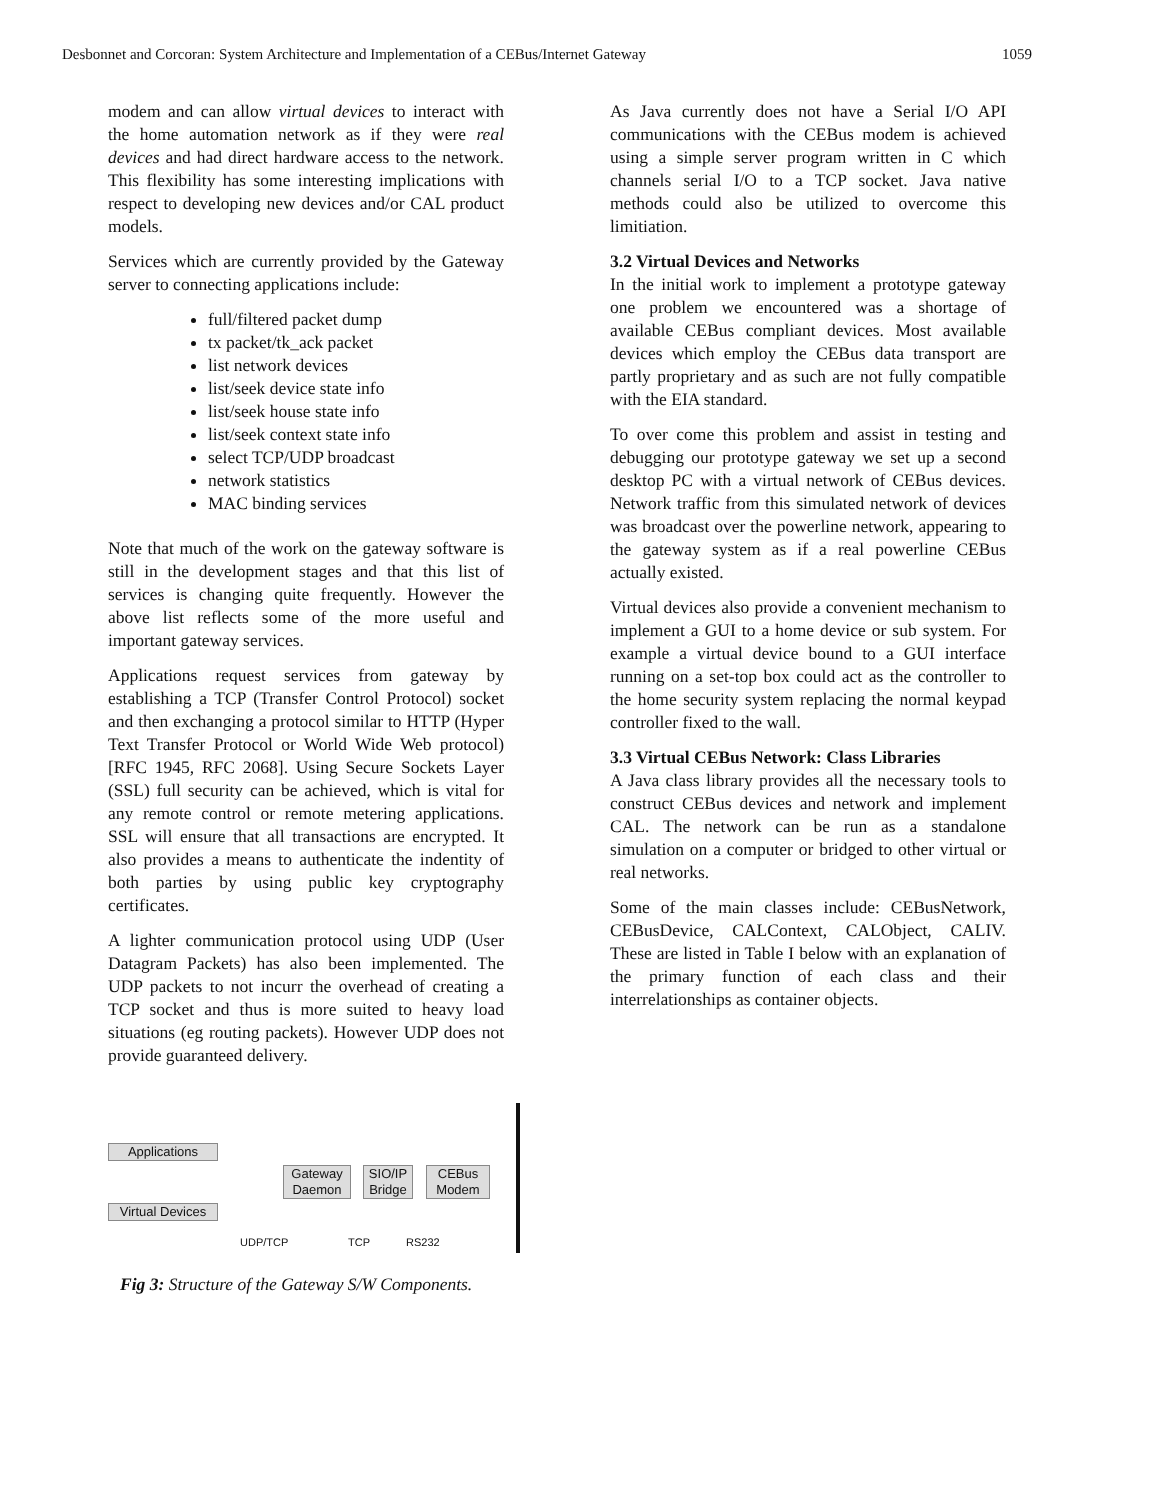Desbonnet and Corcoran: System Architecture and Implementation of a CEBus/Internet Gateway 1059
modem and can allow virtual devices to interact with the home automation network as if they were real devices and had direct hardware access to the network. This flexibility has some interesting implications with respect to developing new devices and/or CAL product models.
Services which are currently provided by the Gateway server to connecting applications include:
full/filtered packet dump
tx packet/tk_ack packet
list network devices
list/seek device state info
list/seek house state info
list/seek context state info
select TCP/UDP broadcast
network statistics
MAC binding services
Note that much of the work on the gateway software is still in the development stages and that this list of services is changing quite frequently. However the above list reflects some of the more useful and important gateway services.
Applications request services from gateway by establishing a TCP (Transfer Control Protocol) socket and then exchanging a protocol similar to HTTP (Hyper Text Transfer Protocol or World Wide Web protocol) [RFC 1945, RFC 2068]. Using Secure Sockets Layer (SSL) full security can be achieved, which is vital for any remote control or remote metering applications. SSL will ensure that all transactions are encrypted. It also provides a means to authenticate the indentity of both parties by using public key cryptography certificates.
A lighter communication protocol using UDP (User Datagram Packets) has also been implemented. The UDP packets to not incurr the overhead of creating a TCP socket and thus is more suited to heavy load situations (eg routing packets). However UDP does not provide guaranteed delivery.
Applications
Virtual Devices
Gateway Daemon
SIO/IP Bridge
CEBus Modem
UDP/TCP TCP RS232
Fig 3: Structure of the Gateway S/W Components.
As Java currently does not have a Serial I/O API communications with the CEBus modem is achieved using a simple server program written in C which channels serial I/O to a TCP socket. Java native methods could also be utilized to overcome this limitiation.
3.2 Virtual Devices and Networks
In the initial work to implement a prototype gateway one problem we encountered was a shortage of available CEBus compliant devices. Most available devices which employ the CEBus data transport are partly proprietary and as such are not fully compatible with the EIA standard.
To over come this problem and assist in testing and debugging our prototype gateway we set up a second desktop PC with a virtual network of CEBus devices. Network traffic from this simulated network of devices was broadcast over the powerline network, appearing to the gateway system as if a real powerline CEBus actually existed.
Virtual devices also provide a convenient mechanism to implement a GUI to a home device or sub system. For example a virtual device bound to a GUI interface running on a set-top box could act as the controller to the home security system replacing the normal keypad controller fixed to the wall.
3.3 Virtual CEBus Network: Class Libraries
A Java class library provides all the necessary tools to construct CEBus devices and network and implement CAL. The network can be run as a standalone simulation on a computer or bridged to other virtual or real networks.
Some of the main classes include: CEBusNetwork, CEBusDevice, CALContext, CALObject, CALIV. These are listed in Table I below with an explanation of the primary function of each class and their interrelationships as container objects.